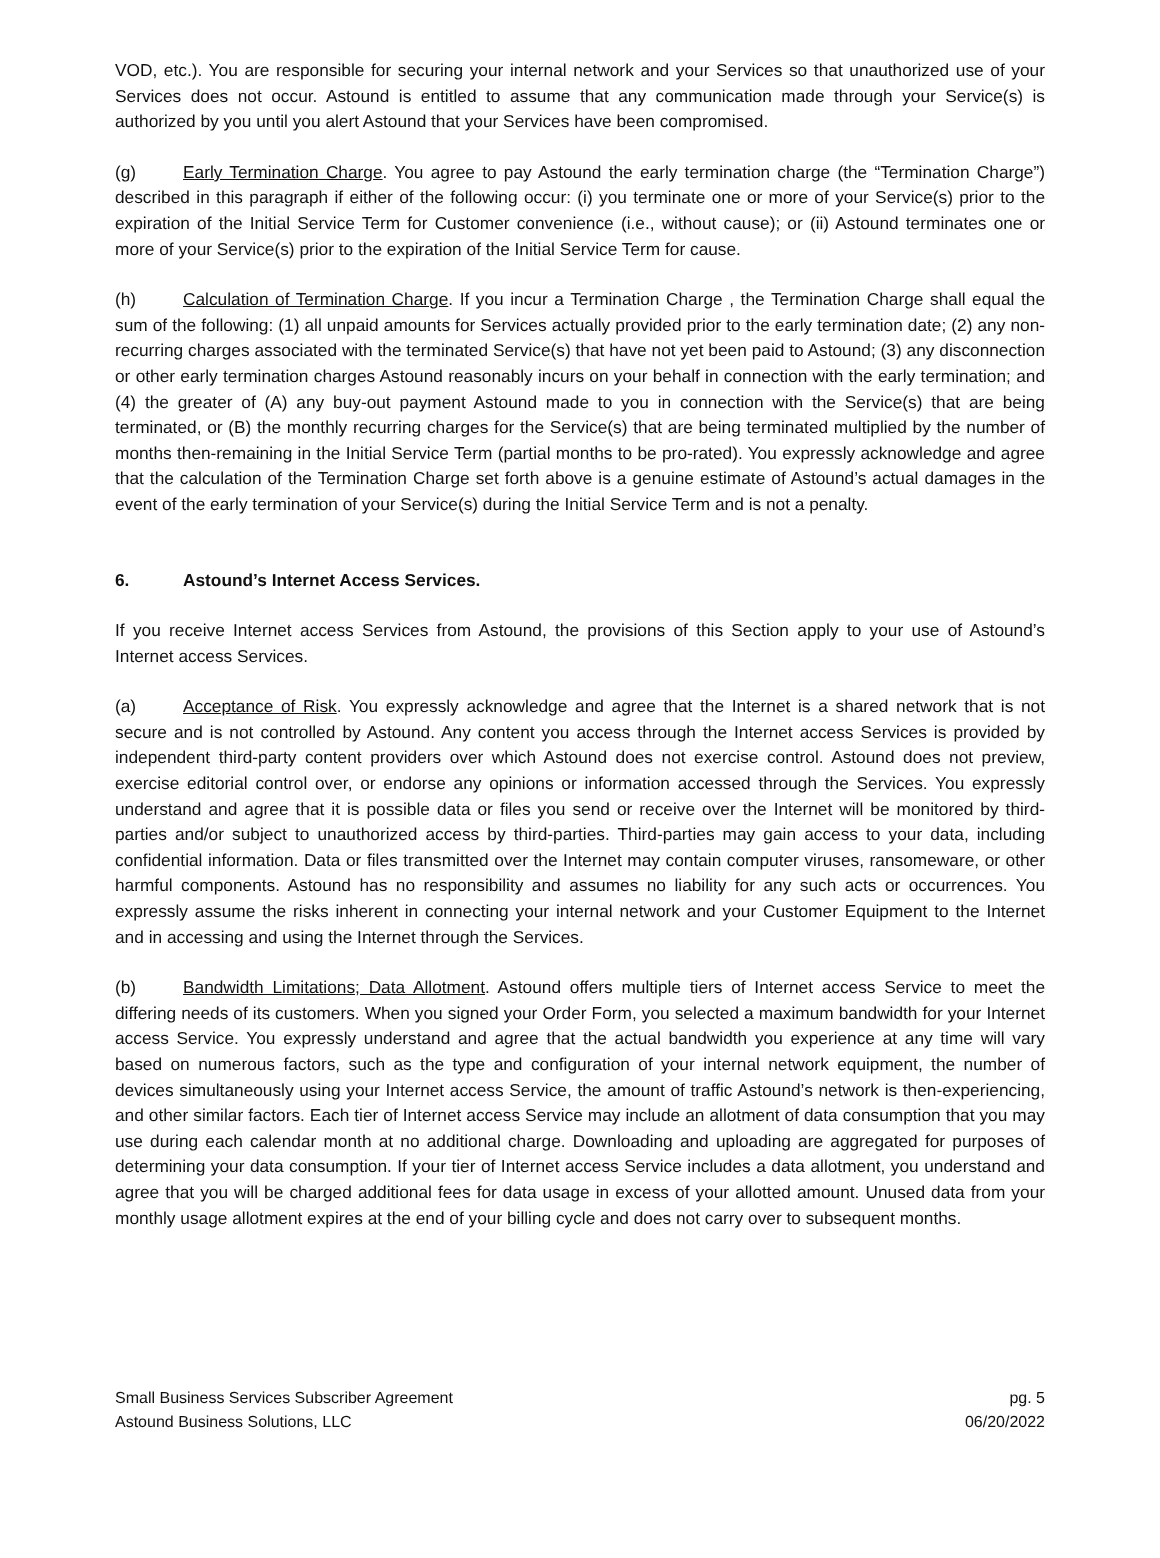VOD, etc.). You are responsible for securing your internal network and your Services so that unauthorized use of your Services does not occur. Astound is entitled to assume that any communication made through your Service(s) is authorized by you until you alert Astound that your Services have been compromised.
(g) Early Termination Charge. You agree to pay Astound the early termination charge (the “Termination Charge”) described in this paragraph if either of the following occur: (i) you terminate one or more of your Service(s) prior to the expiration of the Initial Service Term for Customer convenience (i.e., without cause); or (ii) Astound terminates one or more of your Service(s) prior to the expiration of the Initial Service Term for cause.
(h) Calculation of Termination Charge. If you incur a Termination Charge , the Termination Charge shall equal the sum of the following: (1) all unpaid amounts for Services actually provided prior to the early termination date; (2) any non-recurring charges associated with the terminated Service(s) that have not yet been paid to Astound; (3) any disconnection or other early termination charges Astound reasonably incurs on your behalf in connection with the early termination; and (4) the greater of (A) any buy-out payment Astound made to you in connection with the Service(s) that are being terminated, or (B) the monthly recurring charges for the Service(s) that are being terminated multiplied by the number of months then-remaining in the Initial Service Term (partial months to be pro-rated). You expressly acknowledge and agree that the calculation of the Termination Charge set forth above is a genuine estimate of Astound’s actual damages in the event of the early termination of your Service(s) during the Initial Service Term and is not a penalty.
6. Astound’s Internet Access Services.
If you receive Internet access Services from Astound, the provisions of this Section apply to your use of Astound’s Internet access Services.
(a) Acceptance of Risk. You expressly acknowledge and agree that the Internet is a shared network that is not secure and is not controlled by Astound. Any content you access through the Internet access Services is provided by independent third-party content providers over which Astound does not exercise control. Astound does not preview, exercise editorial control over, or endorse any opinions or information accessed through the Services. You expressly understand and agree that it is possible data or files you send or receive over the Internet will be monitored by third-parties and/or subject to unauthorized access by third-parties. Third-parties may gain access to your data, including confidential information. Data or files transmitted over the Internet may contain computer viruses, ransomeware, or other harmful components. Astound has no responsibility and assumes no liability for any such acts or occurrences. You expressly assume the risks inherent in connecting your internal network and your Customer Equipment to the Internet and in accessing and using the Internet through the Services.
(b) Bandwidth Limitations; Data Allotment. Astound offers multiple tiers of Internet access Service to meet the differing needs of its customers. When you signed your Order Form, you selected a maximum bandwidth for your Internet access Service. You expressly understand and agree that the actual bandwidth you experience at any time will vary based on numerous factors, such as the type and configuration of your internal network equipment, the number of devices simultaneously using your Internet access Service, the amount of traffic Astound’s network is then-experiencing, and other similar factors. Each tier of Internet access Service may include an allotment of data consumption that you may use during each calendar month at no additional charge. Downloading and uploading are aggregated for purposes of determining your data consumption. If your tier of Internet access Service includes a data allotment, you understand and agree that you will be charged additional fees for data usage in excess of your allotted amount. Unused data from your monthly usage allotment expires at the end of your billing cycle and does not carry over to subsequent months.
Small Business Services Subscriber Agreement
Astound Business Solutions, LLC
pg. 5
06/20/2022